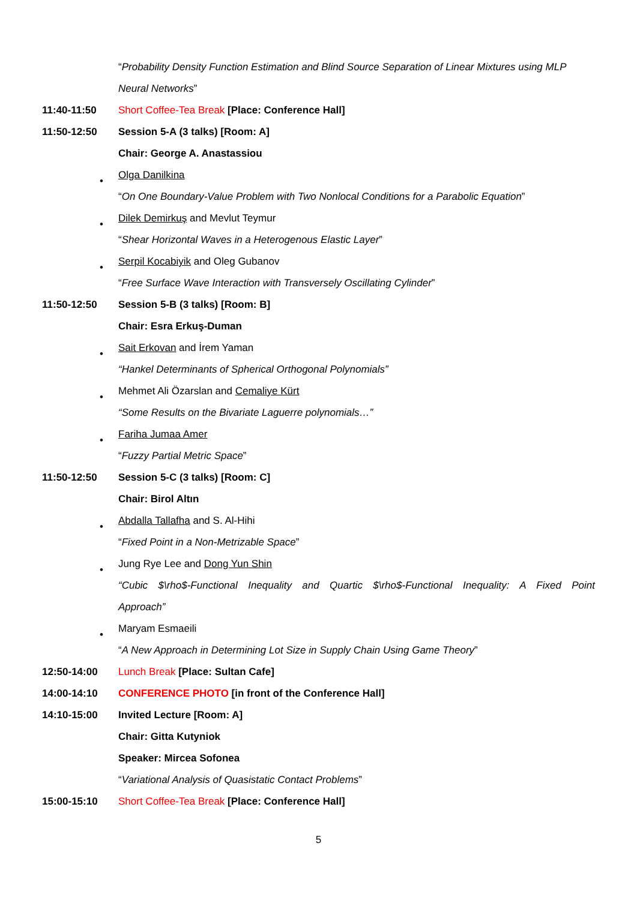“Probability Density Function Estimation and Blind Source Separation of Linear Mixtures using MLP
Neural Networks”
11:40-11:50
Short Coffee-Tea Break [Place: Conference Hall]
11:50-12:50
Session 5-A (3 talks) [Room: A]
Chair: George A. Anastassiou
•
Olga Danilkina
“On One Boundary-Value Problem with Two Nonlocal Conditions for a Parabolic Equation”
•
Dilek Demirkuş and Mevlut Teymur
“Shear Horizontal Waves in a Heterogenous Elastic Layer”
•
Serpil Kocabiyik and Oleg Gubanov
“Free Surface Wave Interaction with Transversely Oscillating Cylinder”
11:50-12:50
Session 5-B (3 talks) [Room: B]
Chair: Esra Erkuş-Duman
•
Sait Erkovan and İrem Yaman
“Hankel Determinants of Spherical Orthogonal Polynomials”
•
Mehmet Ali Özarslan and Cemaliye Kürt
“Some Results on the Bivariate Laguerre polynomials…”
•
Fariha Jumaa Amer
“Fuzzy Partial Metric Space”
11:50-12:50
Session 5-C (3 talks) [Room: C]
Chair: Birol Altın
•
Abdalla Tallafha and S. Al-Hihi
“Fixed Point in a Non-Metrizable Space”
•
Jung Rye Lee and Dong Yun Shin
“Cubic $\rho$-Functional Inequality and Quartic $\rho$-Functional Inequality: A Fixed Point
Approach”
•
Maryam Esmaeili
“A New Approach in Determining Lot Size in Supply Chain Using Game Theory”
12:50-14:00
Lunch Break [Place: Sultan Cafe]
14:00-14:10
CONFERENCE PHOTO [in front of the Conference Hall]
14:10-15:00 Invited Lecture [Room: A]
Chair: Gitta Kutyniok
Speaker: Mircea Sofonea
“Variational Analysis of Quasistatic Contact Problems”
15:00-15:10
Short Coffee-Tea Break [Place: Conference Hall]
5